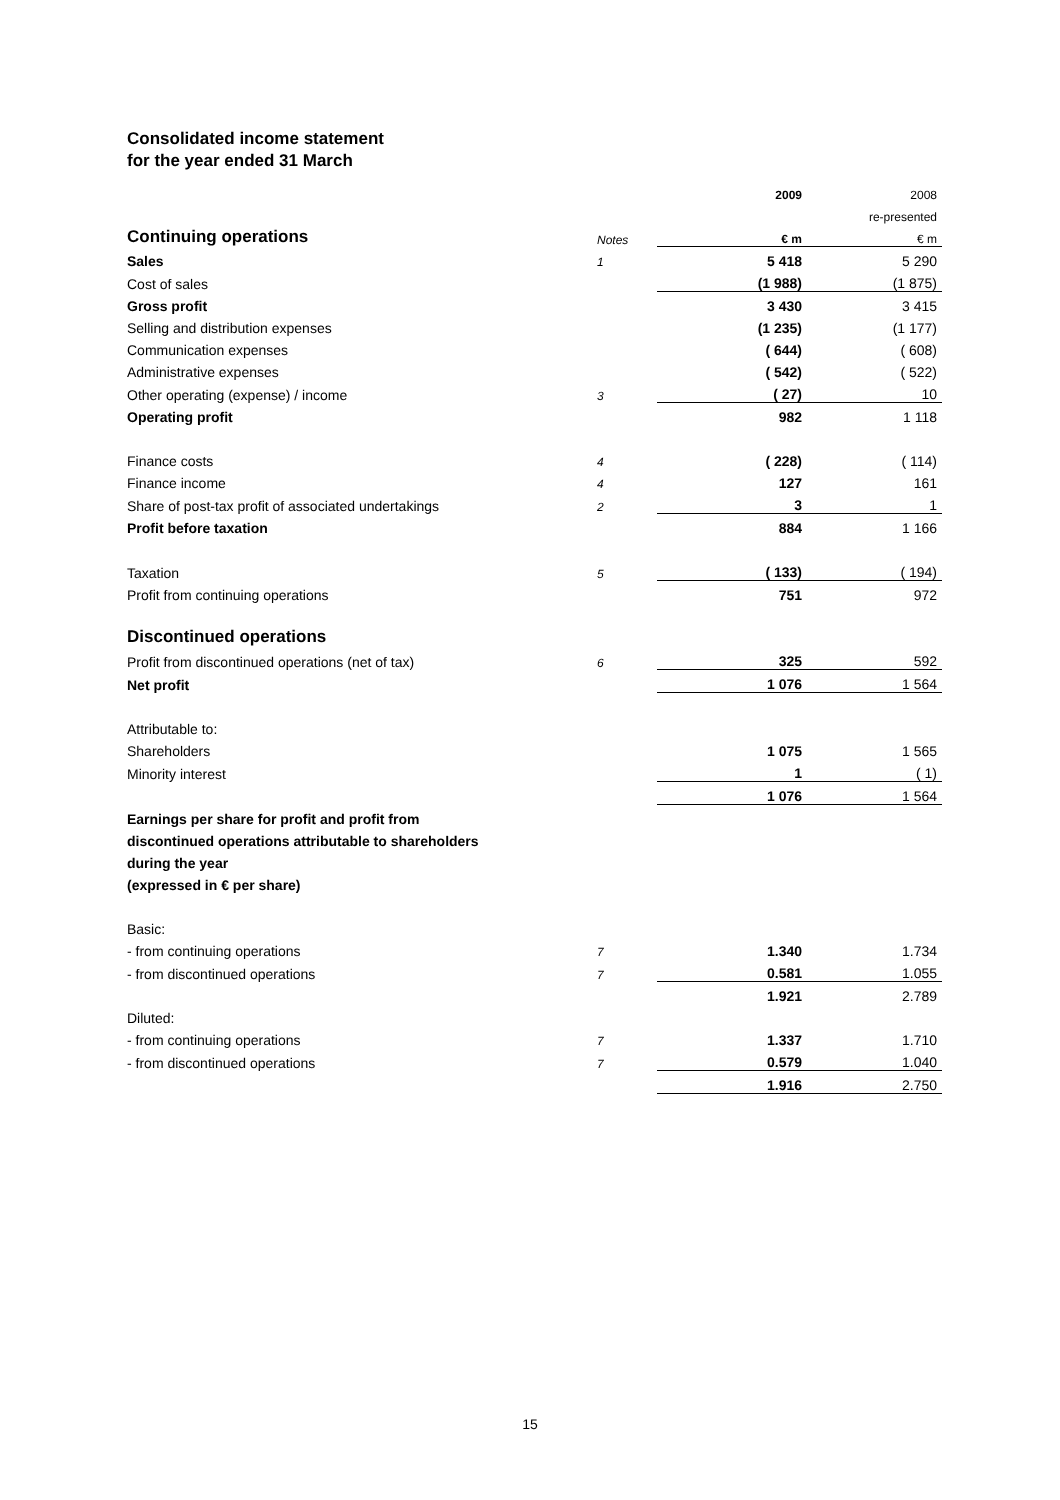Consolidated income statement
for the year ended 31 March
| | | 2009 | 2008 |
| | | | re-presented |
| Continuing operations | Notes | € m | € m |
| Sales | 1 | 5 418 | 5 290 |
| Cost of sales | | (1 988) | (1 875) |
| Gross profit | | 3 430 | 3 415 |
| Selling and distribution expenses | | (1 235) | (1 177) |
| Communication expenses | | ( 644) | ( 608) |
| Administrative expenses | | ( 542) | ( 522) |
| Other operating (expense) / income | 3 | ( 27) | 10 |
| Operating profit | | 982 | 1 118 |
| Finance costs | 4 | ( 228) | ( 114) |
| Finance income | 4 | 127 | 161 |
| Share of post-tax profit of associated undertakings | 2 | 3 | 1 |
| Profit before taxation | | 884 | 1 166 |
| Taxation | 5 | ( 133) | ( 194) |
| Profit from continuing operations | | 751 | 972 |
| Discontinued operations | | | |
| Profit from discontinued operations (net of tax) | 6 | 325 | 592 |
| Net profit | | 1 076 | 1 564 |
| Attributable to: | | | |
| Shareholders | | 1 075 | 1 565 |
| Minority interest | | 1 | ( 1) |
| | | 1 076 | 1 564 |
| Earnings per share for profit and profit from | | | |
| discontinued operations attributable to shareholders | | | |
| during the year | | | |
| (expressed in € per share) | | | |
| Basic: | | | |
| - from continuing operations | 7 | 1.340 | 1.734 |
| - from discontinued operations | 7 | 0.581 | 1.055 |
| | | 1.921 | 2.789 |
| Diluted: | | | |
| - from continuing operations | 7 | 1.337 | 1.710 |
| - from discontinued operations | 7 | 0.579 | 1.040 |
| | | 1.916 | 2.750 |
15